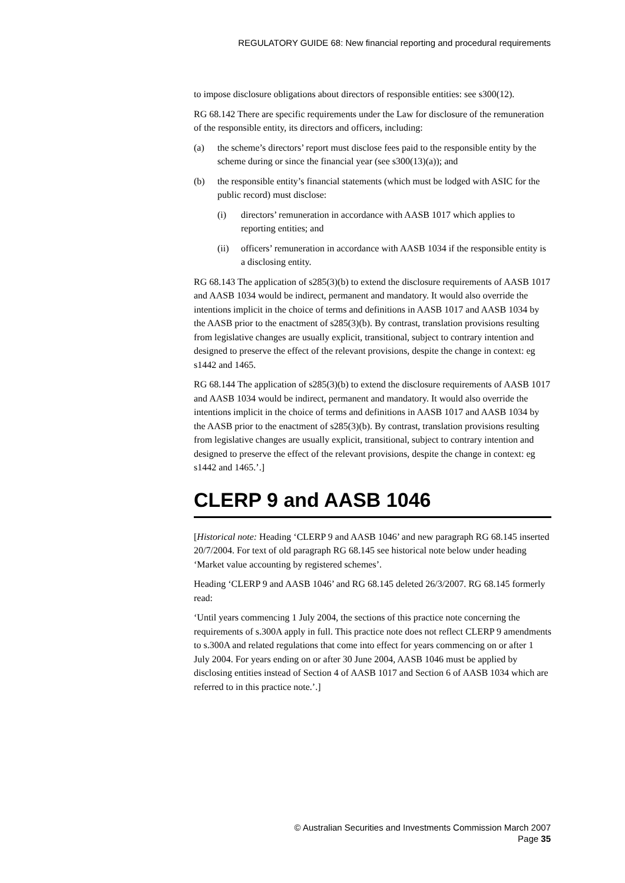REGULATORY GUIDE 68: New financial reporting and procedural requirements
to impose disclosure obligations about directors of responsible entities: see s300(12).
RG 68.142 There are specific requirements under the Law for disclosure of the remuneration of the responsible entity, its directors and officers, including:
(a) the scheme’s directors’ report must disclose fees paid to the responsible entity by the scheme during or since the financial year (see s300(13)(a)); and
(b) the responsible entity’s financial statements (which must be lodged with ASIC for the public record) must disclose:
(i) directors’ remuneration in accordance with AASB 1017 which applies to reporting entities; and
(ii) officers’ remuneration in accordance with AASB 1034 if the responsible entity is a disclosing entity.
RG 68.143 The application of s285(3)(b) to extend the disclosure requirements of AASB 1017 and AASB 1034 would be indirect, permanent and mandatory. It would also override the intentions implicit in the choice of terms and definitions in AASB 1017 and AASB 1034 by the AASB prior to the enactment of s285(3)(b). By contrast, translation provisions resulting from legislative changes are usually explicit, transitional, subject to contrary intention and designed to preserve the effect of the relevant provisions, despite the change in context: eg s1442 and 1465.
RG 68.144 The application of s285(3)(b) to extend the disclosure requirements of AASB 1017 and AASB 1034 would be indirect, permanent and mandatory. It would also override the intentions implicit in the choice of terms and definitions in AASB 1017 and AASB 1034 by the AASB prior to the enactment of s285(3)(b). By contrast, translation provisions resulting from legislative changes are usually explicit, transitional, subject to contrary intention and designed to preserve the effect of the relevant provisions, despite the change in context: eg s1442 and 1465.’.]
CLERP 9 and AASB 1046
[Historical note: Heading ‘CLERP 9 and AASB 1046’ and new paragraph RG 68.145 inserted 20/7/2004. For text of old paragraph RG 68.145 see historical note below under heading ‘Market value accounting by registered schemes’.
Heading ‘CLERP 9 and AASB 1046’ and RG 68.145 deleted 26/3/2007. RG 68.145 formerly read:
‘Until years commencing 1 July 2004, the sections of this practice note concerning the requirements of s.300A apply in full. This practice note does not reflect CLERP 9 amendments to s.300A and related regulations that come into effect for years commencing on or after 1 July 2004. For years ending on or after 30 June 2004, AASB 1046 must be applied by disclosing entities instead of Section 4 of AASB 1017 and Section 6 of AASB 1034 which are referred to in this practice note.’.]
© Australian Securities and Investments Commission March 2007
Page 35